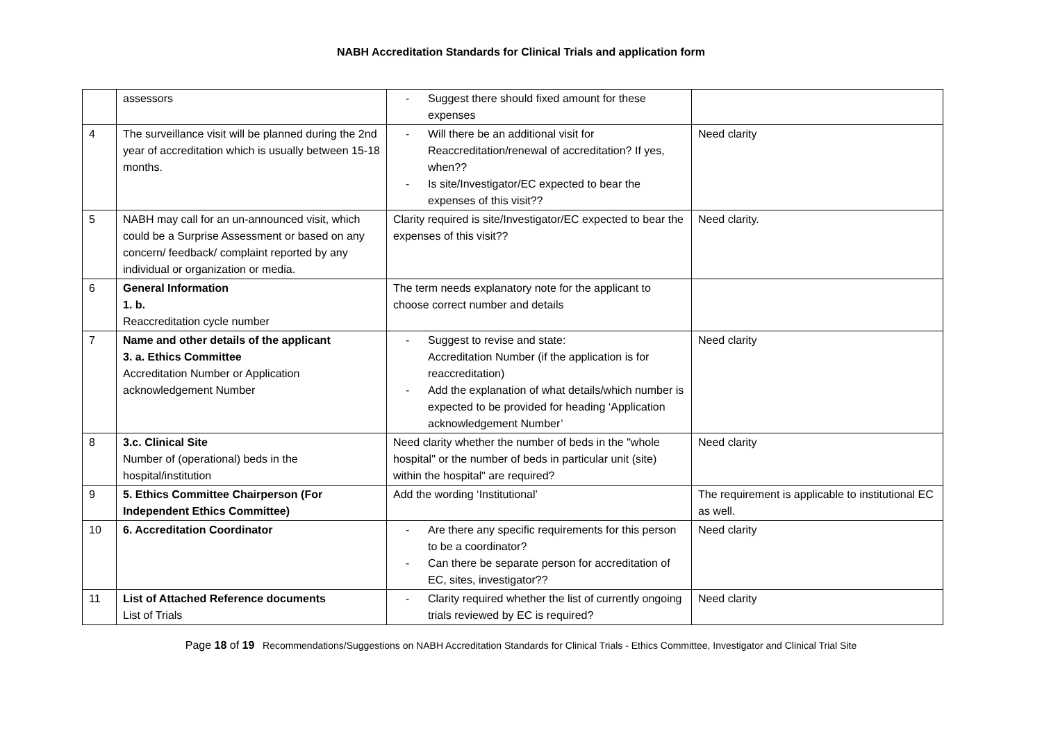NABH Accreditation Standards for Clinical Trials and application form
| | assessors | - Suggest there should fixed amount for these expenses | |
| 4 | The surveillance visit will be planned during the 2nd year of accreditation which is usually between 15-18 months. | - Will there be an additional visit for Reaccreditation/renewal of accreditation? If yes, when?? - Is site/Investigator/EC expected to bear the expenses of this visit?? | Need clarity |
| 5 | NABH may call for an un-announced visit, which could be a Surprise Assessment or based on any concern/ feedback/ complaint reported by any individual or organization or media. | Clarity required is site/Investigator/EC expected to bear the expenses of this visit?? | Need clarity. |
| 6 | General Information 1. b. Reaccreditation cycle number | The term needs explanatory note for the applicant to choose correct number and details | |
| 7 | Name and other details of the applicant 3. a. Ethics Committee Accreditation Number or Application acknowledgement Number | - Suggest to revise and state: Accreditation Number (if the application is for reaccreditation) - Add the explanation of what details/which number is expected to be provided for heading ‘Application acknowledgement Number’ | Need clarity |
| 8 | 3.c. Clinical Site Number of (operational) beds in the hospital/institution | Need clarity whether the number of beds in the "whole hospital" or the number of beds in particular unit (site) within the hospital" are required? | Need clarity |
| 9 | 5. Ethics Committee Chairperson (For Independent Ethics Committee) | Add the wording ‘Institutional’ | The requirement is applicable to institutional EC as well. |
| 10 | 6. Accreditation Coordinator | - Are there any specific requirements for this person to be a coordinator? - Can there be separate person for accreditation of EC, sites, investigator?? | Need clarity |
| 11 | List of Attached Reference documents List of Trials | - Clarity required whether the list of currently ongoing trials reviewed by EC is required? | Need clarity |
Page 18 of 19 Recommendations/Suggestions on NABH Accreditation Standards for Clinical Trials - Ethics Committee, Investigator and Clinical Trial Site